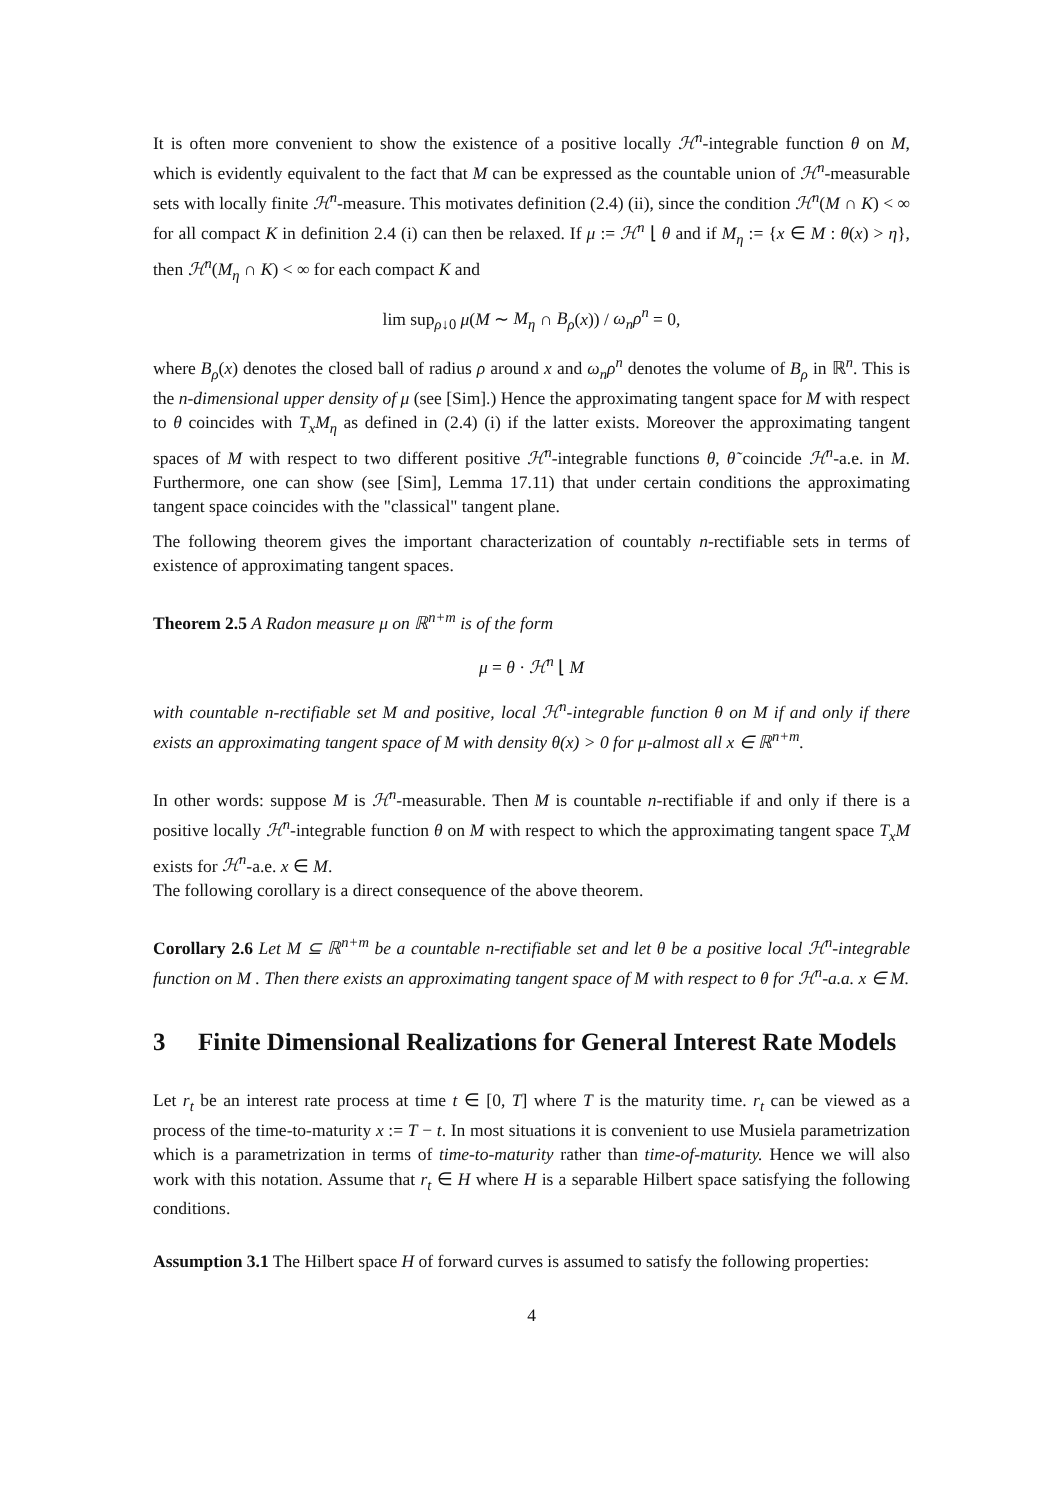It is often more convenient to show the existence of a positive locally ℋ<sup>n</sup>-integrable function θ on M, which is evidently equivalent to the fact that M can be expressed as the countable union of ℋ<sup>n</sup>-measurable sets with locally finite ℋ<sup>n</sup>-measure. This motivates definition (2.4) (ii), since the condition ℋ<sup>n</sup>(M ∩ K) < ∞ for all compact K in definition 2.4 (i) can then be relaxed. If μ := ℋ<sup>n</sup> ⌊ θ and if M<sub>η</sub> := {x ∈ M : θ(x) > η}, then ℋ<sup>n</sup>(M<sub>η</sub> ∩ K) < ∞ for each compact K and
lim sup<sub>ρ↓0</sub> μ(M ∼ M<sub>η</sub> ∩ B<sub>ρ</sub>(x)) / ω<sub>n</sub>ρ<sup>n</sup> = 0,
where B<sub>ρ</sub>(x) denotes the closed ball of radius ρ around x and ω<sub>n</sub>ρ<sup>n</sup> denotes the volume of B<sub>ρ</sub> in ℝ<sup>n</sup>. This is the n-dimensional upper density of μ (see [Sim].) Hence the approximating tangent space for M with respect to θ coincides with T<sub>x</sub>M<sub>η</sub> as defined in (2.4) (i) if the latter exists. Moreover the approximating tangent spaces of M with respect to two different positive ℋ<sup>n</sup>-integrable functions θ, θ̃ coincide ℋ<sup>n</sup>-a.e. in M. Furthermore, one can show (see [Sim], Lemma 17.11) that under certain conditions the approximating tangent space coincides with the "classical" tangent plane.
The following theorem gives the important characterization of countably n-rectifiable sets in terms of existence of approximating tangent spaces.
Theorem 2.5 A Radon measure μ on ℝ<sup>n+m</sup> is of the form
μ = θ · ℋ<sup>n</sup> ⌊ M
with countable n-rectifiable set M and positive, local ℋ<sup>n</sup>-integrable function θ on M if and only if there exists an approximating tangent space of M with density θ(x) > 0 for μ-almost all x ∈ ℝ<sup>n+m</sup>.
In other words: suppose M is ℋ<sup>n</sup>-measurable. Then M is countable n-rectifiable if and only if there is a positive locally ℋ<sup>n</sup>-integrable function θ on M with respect to which the approximating tangent space T<sub>x</sub>M exists for ℋ<sup>n</sup>-a.e. x ∈ M.
The following corollary is a direct consequence of the above theorem.
Corollary 2.6 Let M ⊆ ℝ<sup>n+m</sup> be a countable n-rectifiable set and let θ be a positive local ℋ<sup>n</sup>-integrable function on M . Then there exists an approximating tangent space of M with respect to θ for ℋ<sup>n</sup>-a.a. x ∈ M.
3 Finite Dimensional Realizations for General Interest Rate Models
Let r<sub>t</sub> be an interest rate process at time t ∈ [0, T] where T is the maturity time. r<sub>t</sub> can be viewed as a process of the time-to-maturity x := T − t. In most situations it is convenient to use Musiela parametrization which is a parametrization in terms of time-to-maturity rather than time-of-maturity. Hence we will also work with this notation. Assume that r<sub>t</sub> ∈ H where H is a separable Hilbert space satisfying the following conditions.
Assumption 3.1 The Hilbert space H of forward curves is assumed to satisfy the following properties:
4